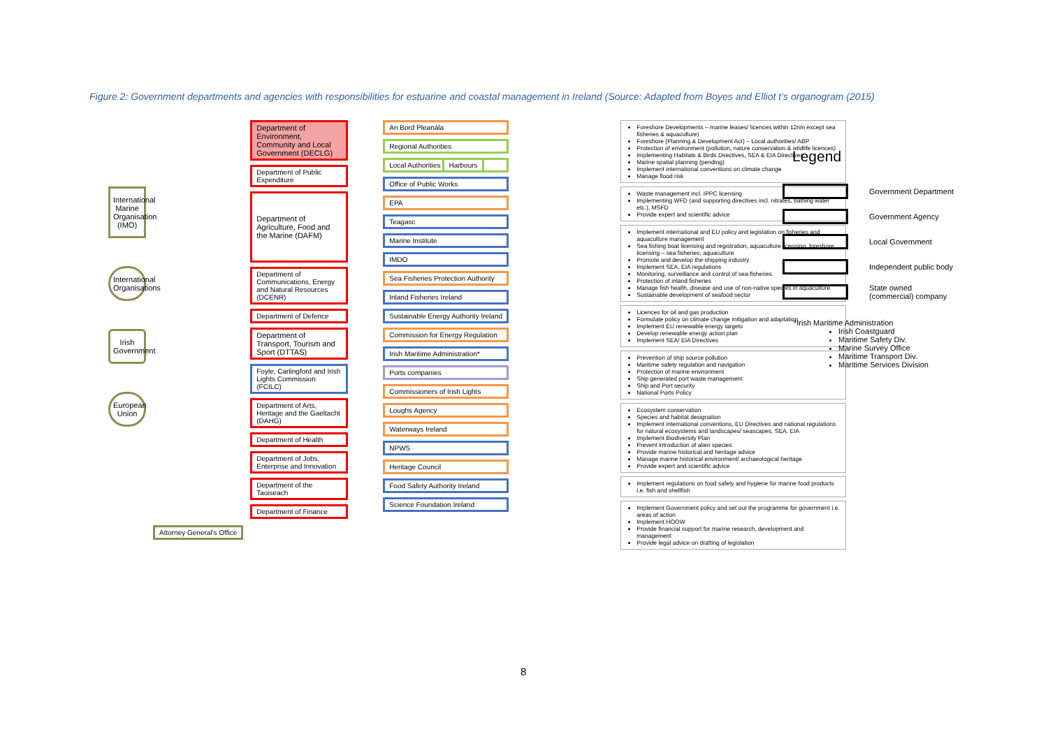Figure 2: Government departments and agencies with responsibilities for estuarine and coastal management in Ireland (Source: Adapted from Boyes and Elliot t’s organogram (2015)
International Marine Organisation (IMO)
International Organisations
Irish Government
European Union
Attorney General's Office
Department of Environment, Community and Local Government (DECLG)
Department of Public Expenditure
Department of Agriculture, Food and the Marine (DAFM)
Department of Communications, Energy and Natural Resources (DCENR)
Department of Defence
Department of Transport, Tourism and Sport (DTTAS)
Foyle, Carlingford and Irish Lights Commission (FCILC)
Department of Arts, Heritage and the Gaeltacht (DAHG)
Department of Health
Department of Jobs, Enterprise and Innovation
Department of the Taoiseach
Department of Finance
An Bord Pleanála
Regional Authorities
Local Authorities Harbours
Office of Public Works
EPA
Teagasc
Marine Institute
IMDO
Sea Fisheries Protection Authority
Inland Fisheries Ireland
Sustainable Energy Authority Ireland
Commission for Energy Regulation
Irish Maritime Administration*
Ports companies
Commissioners of Irish Lights
Loughs Agency
Waterways Ireland
NPWS
Heritage Council
Food Safety Authority Ireland
Science Foundation Ireland
Foreshore Developments – marine leases/ licences within 12nm except sea fisheries & aquaculture)
Foreshore (Planning & Development Act) – Local authorities/ ABP
Protection of environment (pollution, nature conservation & wildlife licences)
Implementing Habitats & Birds Directives, SEA & EIA Directives
Marine spatial planning (pending)
Implement international conventions on climate change
Manage flood risk
Waste management incl. IPPC licensing
Implementing WFD (and supporting directives incl. nitrates, bathing water etc.), MSFD
Provide expert and scientific advice
Implement international and EU policy and legislation on fisheries and aquaculture management
Sea fishing boat licensing and registration, aquaculture licensing, foreshore licensing – sea fisheries, aquaculture
Promote and develop the shipping industry
Implement SEA, EIA regulations
Monitoring, surveillance and control of sea-fisheries
Protection of inland fisheries
Manage fish health, disease and use of non-native species in aquaculture
Sustainable development of seafood sector
Licences for oil and gas production
Formulate policy on climate change mitigation and adaptation
Implement EU renewable energy targets
Develop renewable energy action plan
Implement SEA/ EIA Directives
Prevention of ship source pollution
Maritime safety regulation and navigation
Protection of marine environment
Ship generated port waste management
Ship and Port security
National Ports Policy
Ecosystem conservation
Species and habitat designation
Implement international conventions, EU Directives and national regulations for natural ecosystems and landscapes/ seascapes, SEA, EIA
Implement Biodiversity Plan
Prevent introduction of alien species
Provide marine historical and heritage advice
Manage marine historical environment/ archaeological heritage
Provide expert and scientific advice
Implement regulations on food safety and hygiene for marine food products i.e. fish and shellfish
Implement Government policy and set out the programme for government i.e. areas of action
Implement HOOW
Provide financial support for marine research, development and management
Provide legal advice on drafting of legislation
Legend
Government Department
Government Agency
Local Government
Independent public body
State owned
(commercial) company
*Irish Maritime Administration
Irish Coastguard
Maritime Safety Div.
Marine Survey Office
Maritime Transport Div.
Maritime Services Division
8